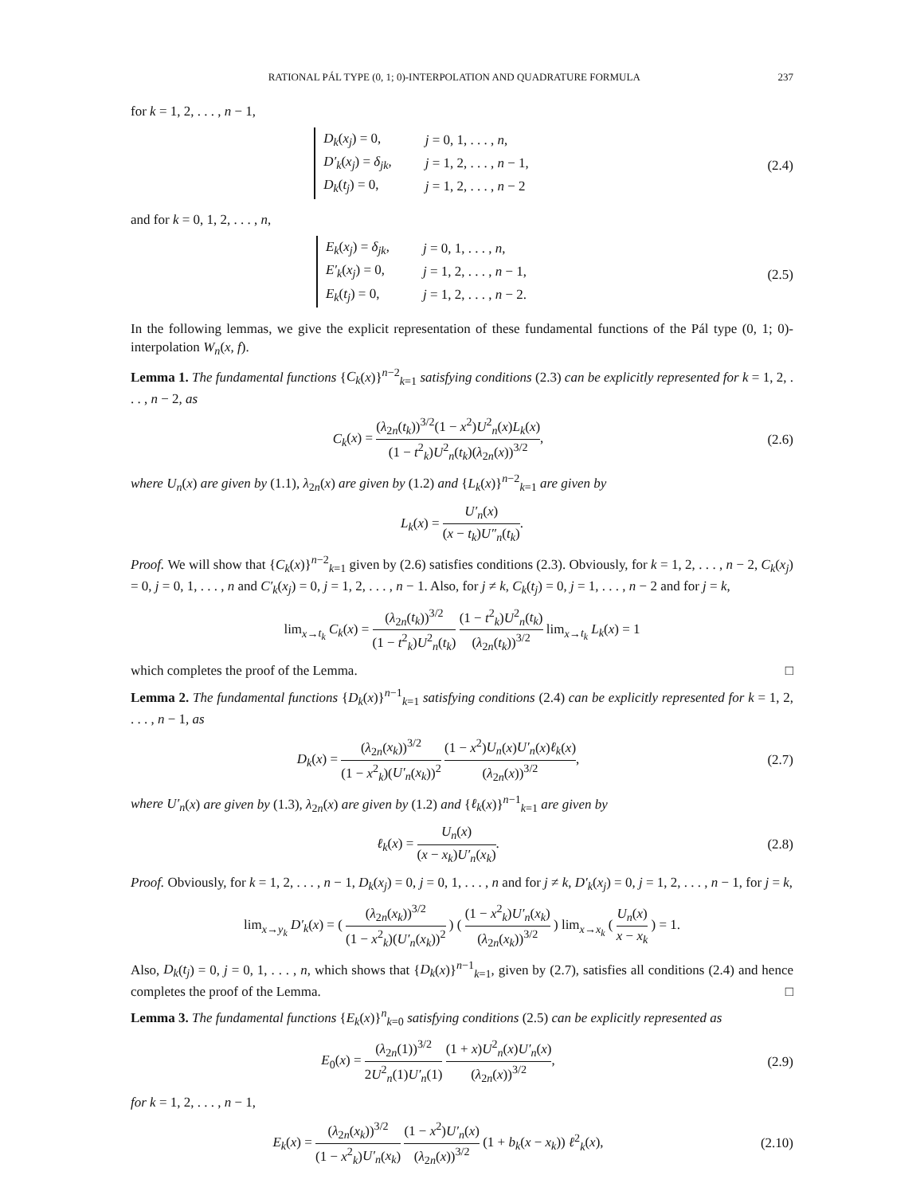RATIONAL PÁL TYPE (0, 1; 0)-INTERPOLATION AND QUADRATURE FORMULA 237
for k = 1, 2, . . . , n − 1,
| D<sub>k</sub> ( x<sub>j</sub> ) = 0, | j = 0, 1, . . . , n , |
| D′<sub>k</sub> ( x<sub>j</sub> ) = δ<sub>jk</sub> , | j = 1, 2, . . . , n − 1, |
| D<sub>k</sub> ( t<sub>j</sub> ) = 0, | j = 1, 2, . . . , n − 2 |
(2.4)
and for k = 0, 1, 2, . . . , n,
| E<sub>k</sub> ( x<sub>j</sub> ) = δ<sub>jk</sub> , | j = 0, 1, . . . , n , |
| E′<sub>k</sub> ( x<sub>j</sub> ) = 0, | j = 1, 2, . . . , n − 1, |
| E<sub>k</sub> ( t<sub>j</sub> ) = 0, | j = 1, 2, . . . , n − 2. |
(2.5)
In the following lemmas, we give the explicit representation of these fundamental functions of the Pál type (0, 1; 0)-interpolation W<sub>n</sub>(x, f).
Lemma 1. The fundamental functions {C<sub>k</sub>(x)}<sup>n−2</sup><sub>k=1</sub> satisfying conditions (2.3) can be explicitly represented for k = 1, 2, . . . , n − 2, as
C<sub>k</sub>(x) = (λ<sub>2n</sub>(t<sub>k</sub>))<sup>3/2</sup>(1 − x<sup>2</sup>)U<sup>2</sup><sub>n</sub>(x)L<sub>k</sub>(x) (1 − t<sup>2</sup><sub>k</sub>)U<sup>2</sup><sub>n</sub>(t<sub>k</sub>)(λ<sub>2n</sub>(x))<sup>3/2</sup>,
(2.6)
where U<sub>n</sub>(x) are given by (1.1), λ<sub>2n</sub>(x) are given by (1.2) and {L<sub>k</sub>(x)}<sup>n−2</sup><sub>k=1</sub> are given by
L<sub>k</sub>(x) = U′<sub>n</sub>(x) (x − t<sub>k</sub>)U″<sub>n</sub>(t<sub>k</sub>).
Proof. We will show that {C<sub>k</sub>(x)}<sup>n−2</sup><sub>k=1</sub> given by (2.6) satisfies conditions (2.3). Obviously, for k = 1, 2, . . . , n − 2, C<sub>k</sub>(x<sub>j</sub>) = 0, j = 0, 1, . . . , n and C′<sub>k</sub>(x<sub>j</sub>) = 0, j = 1, 2, . . . , n − 1. Also, for j ≠ k, C<sub>k</sub>(t<sub>j</sub>) = 0, j = 1, . . . , n − 2 and for j = k,
lim<sub>x→t<sub>k</sub></sub> C<sub>k</sub>(x) = (λ<sub>2n</sub>(t<sub>k</sub>))<sup>3/2</sup> (1 − t<sup>2</sup><sub>k</sub>)U<sup>2</sup><sub>n</sub>(t<sub>k</sub>) (1 − t<sup>2</sup><sub>k</sub>)U<sup>2</sup><sub>n</sub>(t<sub>k</sub>) (λ<sub>2n</sub>(t<sub>k</sub>))<sup>3/2</sup> lim<sub>x→t<sub>k</sub></sub> L<sub>k</sub>(x) = 1
which completes the proof of the Lemma. □
Lemma 2. The fundamental functions {D<sub>k</sub>(x)}<sup>n−1</sup><sub>k=1</sub> satisfying conditions (2.4) can be explicitly represented for k = 1, 2, . . . , n − 1, as
D<sub>k</sub>(x) = (λ<sub>2n</sub>(x<sub>k</sub>))<sup>3/2</sup> (1 − x<sup>2</sup><sub>k</sub>)(U′<sub>n</sub>(x<sub>k</sub>))<sup>2</sup> (1 − x<sup>2</sup>)U<sub>n</sub>(x)U′<sub>n</sub>(x)ℓ<sub>k</sub>(x) (λ<sub>2n</sub>(x))<sup>3/2</sup>,
(2.7)
where U′<sub>n</sub>(x) are given by (1.3), λ<sub>2n</sub>(x) are given by (1.2) and {ℓ<sub>k</sub>(x)}<sup>n−1</sup><sub>k=1</sub> are given by
ℓ<sub>k</sub>(x) = U<sub>n</sub>(x) (x − x<sub>k</sub>)U′<sub>n</sub>(x<sub>k</sub>). (2.8)
Proof. Obviously, for k = 1, 2, . . . , n − 1, D<sub>k</sub>(x<sub>j</sub>) = 0, j = 0, 1, . . . , n and for j ≠ k, D′<sub>k</sub>(x<sub>j</sub>) = 0, j = 1, 2, . . . , n − 1, for j = k,
lim<sub>x→y<sub>k</sub></sub> D′<sub>k</sub>(x) = ( (λ<sub>2n</sub>(x<sub>k</sub>))<sup>3/2</sup> (1 − x<sup>2</sup><sub>k</sub>)(U′<sub>n</sub>(x<sub>k</sub>))<sup>2</sup> ) ( (1 − x<sup>2</sup><sub>k</sub>)U′<sub>n</sub>(x<sub>k</sub>) (λ<sub>2n</sub>(x<sub>k</sub>))<sup>3/2</sup> ) lim<sub>x→x<sub>k</sub></sub> ( U<sub>n</sub>(x) x − x<sub>k</sub> ) = 1.
Also, D<sub>k</sub>(t<sub>j</sub>) = 0, j = 0, 1, . . . , n, which shows that {D<sub>k</sub>(x)}<sup>n−1</sup><sub>k=1</sub>, given by (2.7), satisfies all conditions (2.4) and hence completes the proof of the Lemma. □
Lemma 3. The fundamental functions {E<sub>k</sub>(x)}<sup>n</sup><sub>k=0</sub> satisfying conditions (2.5) can be explicitly represented as
E<sub>0</sub>(x) = (λ<sub>2n</sub>(1))<sup>3/2</sup> 2U<sup>2</sup><sub>n</sub>(1)U′<sub>n</sub>(1) (1 + x)U<sup>2</sup><sub>n</sub>(x)U′<sub>n</sub>(x) (λ<sub>2n</sub>(x))<sup>3/2</sup>,
(2.9)
for k = 1, 2, . . . , n − 1,
E<sub>k</sub>(x) = (λ<sub>2n</sub>(x<sub>k</sub>))<sup>3/2</sup> (1 − x<sup>2</sup><sub>k</sub>)U′<sub>n</sub>(x<sub>k</sub>) (1 − x<sup>2</sup>)U′<sub>n</sub>(x) (λ<sub>2n</sub>(x))<sup>3/2</sup> (1 + b<sub>k</sub>(x − x<sub>k</sub>)) ℓ<sup>2</sup><sub>k</sub>(x),
(2.10)